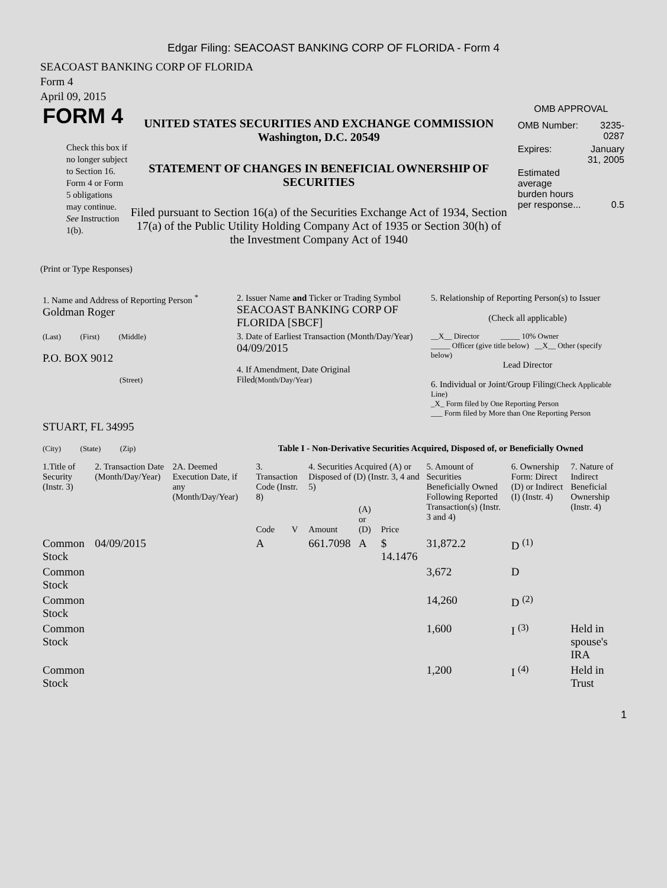Edgar Filing: SEACOAST BANKING CORP OF FLORIDA - Form 4
SEACOAST BANKING CORP OF FLORIDA
Form 4
April 09, 2015
FORM 4
Check this box if no longer subject to Section 16. Form 4 or Form 5 obligations may continue. See Instruction 1(b).
UNITED STATES SECURITIES AND EXCHANGE COMMISSION
Washington, D.C. 20549
STATEMENT OF CHANGES IN BENEFICIAL OWNERSHIP OF SECURITIES
Filed pursuant to Section 16(a) of the Securities Exchange Act of 1934, Section 17(a) of the Public Utility Holding Company Act of 1935 or Section 30(h) of the Investment Company Act of 1940
OMB APPROVAL
| OMB Number: | 3235-0287 |
| Expires: | January 31, 2005 |
| Estimated average burden hours per response... | 0.5 |
(Print or Type Responses)
| 1. Name and Address of Reporting Person <sup>*</sup> Goldman Roger | 2. Issuer Name and Ticker or Trading Symbol SEACOAST BANKING CORP OF FLORIDA [SBCF] | 5. Relationship of Reporting Person(s) to Issuer (Check all applicable) |
| (Last) (First) (Middle) P.O. BOX 9012 (Street) | 3. Date of Earliest Transaction (Month/Day/Year) 04/09/2015 4. If Amendment, Date Original Filed (Month/Day/Year) | __X__ Director _____ 10% Owner _____ Officer (give title below) __X__ Other (specify below) Lead Director 6. Individual or Joint/Group Filing (Check Applicable Line) _X_ Form filed by One Reporting Person ___ Form filed by More than One Reporting Person |
| STUART, FL 34995 (City) (State) (Zip) | Table I - Non-Derivative Securities Acquired, Disposed of, or Beneficially Owned | |
| 1.Title of Security (Instr. 3) | 2. Transaction Date (Month/Day/Year) | 2A. Deemed Execution Date, if any (Month/Day/Year) | 3. Transaction Code (Instr. 8) | | 4. Securities Acquired (A) or Disposed of (D) (Instr. 3, 4 and 5) | | | 5. Amount of Securities Beneficially Owned Following Reported Transaction(s) (Instr. 3 and 4) | 6. Ownership Form: Direct (D) or Indirect (I) (Instr. 4) | 7. Nature of Indirect Beneficial Ownership (Instr. 4) |
| --- | --- | --- | --- | --- | --- | --- | --- | --- | --- | --- |
| | | | Code | V | Amount | (A) or (D) | Price | | | |
| Common Stock | 04/09/2015 | | A | | 661.7098 | A | $ 14.1476 | 31,872.2 | D <sup>(1)</sup> | |
| Common Stock | | | | | | | | 3,672 | D | |
| Common Stock | | | | | | | | 14,260 | D <sup>(2)</sup> | |
| Common Stock | | | | | | | | 1,600 | I <sup>(3)</sup> | Held in spouse's IRA |
| Common Stock | | | | | | | | 1,200 | I <sup>(4)</sup> | Held in Trust |
1